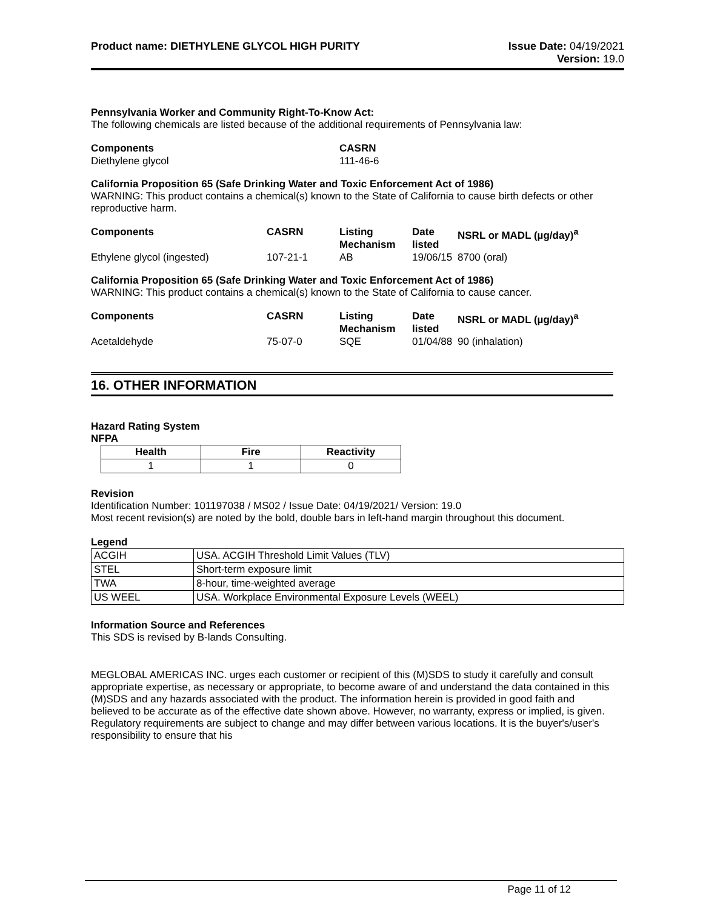Product name: DIETHYLENE GLYCOL HIGH PURITY
Issue Date: 04/19/2021
Version: 19.0
Pennsylvania Worker and Community Right-To-Know Act:
The following chemicals are listed because of the additional requirements of Pennsylvania law:
| Components | CASRN |
| --- | --- |
| Diethylene glycol | 111-46-6 |
California Proposition 65 (Safe Drinking Water and Toxic Enforcement Act of 1986)
WARNING: This product contains a chemical(s) known to the State of California to cause birth defects or other reproductive harm.
| Components | CASRN | Listing Mechanism | Date listed | NSRL or MADL (µg/day)<sup>a</sup> |
| --- | --- | --- | --- | --- |
| Ethylene glycol (ingested) | 107-21-1 | AB | 19/06/15 | 8700 (oral) |
California Proposition 65 (Safe Drinking Water and Toxic Enforcement Act of 1986)
WARNING: This product contains a chemical(s) known to the State of California to cause cancer.
| Components | CASRN | Listing Mechanism | Date listed | NSRL or MADL (µg/day)<sup>a</sup> |
| --- | --- | --- | --- | --- |
| Acetaldehyde | 75-07-0 | SQE | 01/04/88 | 90 (inhalation) |
16. OTHER INFORMATION
Hazard Rating System
NFPA
| Health | Fire | Reactivity |
| --- | --- | --- |
| 1 | 1 | 0 |
Revision
Identification Number: 101197038 / MS02 / Issue Date: 04/19/2021/ Version: 19.0
Most recent revision(s) are noted by the bold, double bars in left-hand margin throughout this document.
Legend
| ACGIH | USA. ACGIH Threshold Limit Values (TLV) |
| STEL | Short-term exposure limit |
| TWA | 8-hour, time-weighted average |
| US WEEL | USA. Workplace Environmental Exposure Levels (WEEL) |
Information Source and References
This SDS is revised by B-lands Consulting.
MEGLOBAL AMERICAS INC. urges each customer or recipient of this (M)SDS to study it carefully and consult appropriate expertise, as necessary or appropriate, to become aware of and understand the data contained in this (M)SDS and any hazards associated with the product. The information herein is provided in good faith and believed to be accurate as of the effective date shown above. However, no warranty, express or implied, is given. Regulatory requirements are subject to change and may differ between various locations. It is the buyer's/user's responsibility to ensure that his
Page 11 of 12